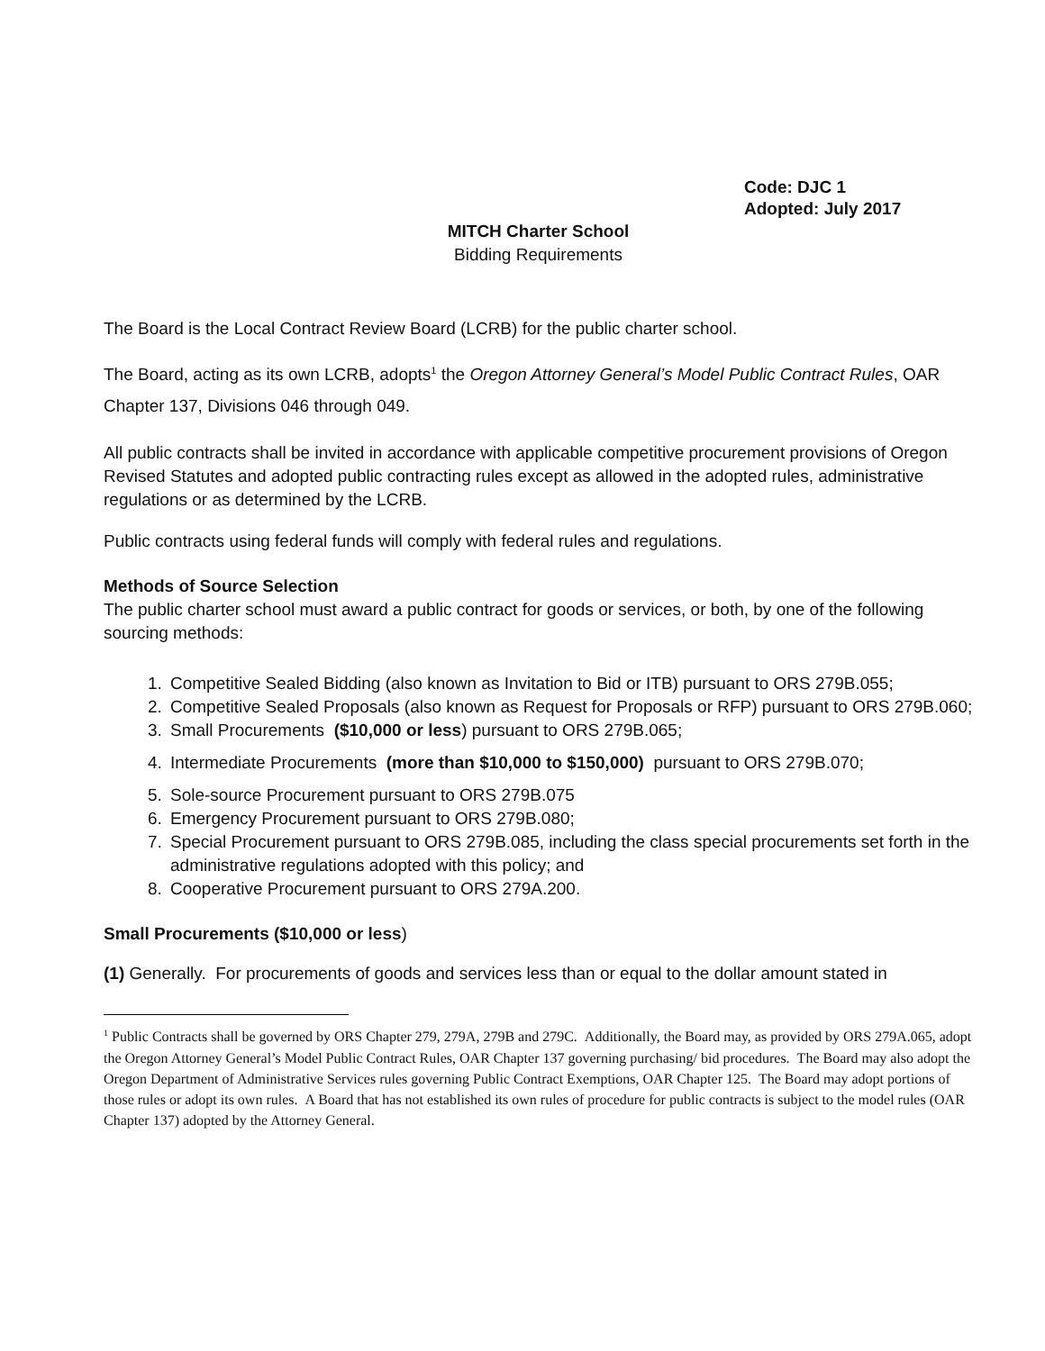Code: DJC 1
Adopted: July 2017
MITCH Charter School
Bidding Requirements
The Board is the Local Contract Review Board (LCRB) for the public charter school.
The Board, acting as its own LCRB, adopts<sup>1</sup> the Oregon Attorney General’s Model Public Contract Rules, OAR Chapter 137, Divisions 046 through 049.
All public contracts shall be invited in accordance with applicable competitive procurement provisions of Oregon Revised Statutes and adopted public contracting rules except as allowed in the adopted rules, administrative regulations or as determined by the LCRB.
Public contracts using federal funds will comply with federal rules and regulations.
Methods of Source Selection
The public charter school must award a public contract for goods or services, or both, by one of the following sourcing methods:
1. Competitive Sealed Bidding (also known as Invitation to Bid or ITB) pursuant to ORS 279B.055;
2. Competitive Sealed Proposals (also known as Request for Proposals or RFP) pursuant to ORS 279B.060;
3. Small Procurements ($10,000 or less) pursuant to ORS 279B.065;
4. Intermediate Procurements (more than $10,000 to $150,000) pursuant to ORS 279B.070;
5. Sole-source Procurement pursuant to ORS 279B.075
6. Emergency Procurement pursuant to ORS 279B.080;
7. Special Procurement pursuant to ORS 279B.085, including the class special procurements set forth in the administrative regulations adopted with this policy; and
8. Cooperative Procurement pursuant to ORS 279A.200.
Small Procurements ($10,000 or less)
(1) Generally. For procurements of goods and services less than or equal to the dollar amount stated in
<sup>1</sup> Public Contracts shall be governed by ORS Chapter 279, 279A, 279B and 279C. Additionally, the Board may, as provided by ORS 279A.065, adopt the Oregon Attorney General’s Model Public Contract Rules, OAR Chapter 137 governing purchasing/ bid procedures. The Board may also adopt the Oregon Department of Administrative Services rules governing Public Contract Exemptions, OAR Chapter 125. The Board may adopt portions of those rules or adopt its own rules. A Board that has not established its own rules of procedure for public contracts is subject to the model rules (OAR Chapter 137) adopted by the Attorney General.